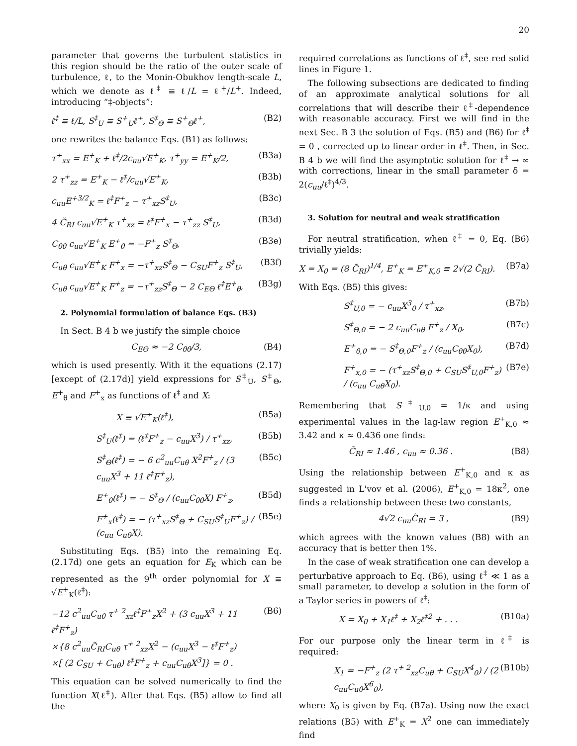20
parameter that governs the turbulent statistics in this region should be the ratio of the outer scale of turbulence, ℓ, to the Monin-Obukhov length-scale L, which we denote as ℓ<sup>‡</sup> ≡ ℓ/L = ℓ<sup>+</sup>/L<sup>+</sup>. Indeed, introducing “‡-objects”:
ℓ<sup>‡</sup> ≡ ℓ/L, S<sup>‡</sup><sub>U</sub> ≡ S<sup>+</sup><sub>U</sub>ℓ<sup>+</sup>, S<sup>‡</sup><sub>Θ</sub> ≡ S<sup>+</sup><sub>Θ</sub>ℓ<sup>+</sup>, (B2)
one rewrites the balance Eqs. (B1) as follows:
τ<sup>+</sup><sub>xx</sub> = E<sup>+</sup><sub>K</sub> + ℓ<sup>‡</sup>/2c<sub>uu</sub>√E<sup>+</sup><sub>K</sub>, τ<sup>+</sup><sub>yy</sub> = E<sup>+</sup><sub>K</sub>/2, (B3a)
2 τ<sup>+</sup><sub>zz</sub> = E<sup>+</sup><sub>K</sub> − ℓ<sup>‡</sup>/c<sub>uu</sub>√E<sup>+</sup><sub>K</sub>, (B3b)
c<sub>uu</sub>E<sup>+3/2</sup><sub>K</sub> = ℓ<sup>‡</sup>F<sup>+</sup><sub>z</sub> − τ<sup>+</sup><sub>xz</sub>S<sup>‡</sup><sub>U</sub>, (B3c)
4 C̃<sub>RI</sub> c<sub>uu</sub>√E<sup>+</sup><sub>K</sub> τ<sup>+</sup><sub>xz</sub> = ℓ<sup>‡</sup>F<sup>+</sup><sub>x</sub> − τ<sup>+</sup><sub>zz</sub> S<sup>‡</sup><sub>U</sub>, (B3d)
C<sub>θθ</sub> c<sub>uu</sub>√E<sup>+</sup><sub>K</sub> E<sup>+</sup><sub>θ</sub> = −F<sup>+</sup><sub>z</sub> S<sup>‡</sup><sub>Θ</sub>, (B3e)
C<sub>uθ</sub> c<sub>uu</sub>√E<sup>+</sup><sub>K</sub> F<sup>+</sup><sub>x</sub> = −τ<sup>+</sup><sub>xz</sub>S<sup>‡</sup><sub>Θ</sub> − C<sub>SU</sub>F<sup>+</sup><sub>z</sub> S<sup>‡</sup><sub>U</sub>, (B3f)
C<sub>uθ</sub> c<sub>uu</sub>√E<sup>+</sup><sub>K</sub> F<sup>+</sup><sub>z</sub> = −τ<sup>+</sup><sub>zz</sub>S<sup>‡</sup><sub>Θ</sub> − 2 C<sub>EΘ</sub> ℓ<sup>‡</sup>E<sup>+</sup><sub>θ</sub>, (B3g)
2. Polynomial formulation of balance Eqs. (B3)
In Sect. B 4 b we justify the simple choice
C<sub>EΘ</sub> ≈ −2 C<sub>θθ</sub>/3, (B4)
which is used presently. With it the equations (2.17) [except of (2.17d)] yield expressions for S<sup>‡</sup><sub>U</sub>, S<sup>‡</sup><sub>Θ</sub>, E<sup>+</sup><sub>θ</sub> and F<sup>+</sup><sub>x</sub> as functions of ℓ<sup>‡</sup> and X:
X ≡ √E<sup>+</sup><sub>K</sub>(ℓ<sup>‡</sup>), (B5a)
S<sup>‡</sup><sub>U</sub>(ℓ<sup>‡</sup>) = (ℓ<sup>‡</sup>F<sup>+</sup><sub>z</sub> − c<sub>uu</sub>X<sup>3</sup>) / τ<sup>+</sup><sub>xz</sub>, (B5b)
S<sup>‡</sup><sub>Θ</sub>(ℓ<sup>‡</sup>) = − 6 c<sup>2</sup><sub>uu</sub>C<sub>uθ</sub> X<sup>2</sup>F<sup>+</sup><sub>z</sub> / (3 c<sub>uu</sub>X<sup>3</sup> + 11 ℓ<sup>‡</sup>F<sup>+</sup><sub>z</sub>), (B5c)
E<sup>+</sup><sub>θ</sub>(ℓ<sup>‡</sup>) = − S<sup>‡</sup><sub>Θ</sub> / (c<sub>uu</sub>C<sub>θθ</sub>X) F<sup>+</sup><sub>z</sub>, (B5d)
F<sup>+</sup><sub>x</sub>(ℓ<sup>‡</sup>) = − (τ<sup>+</sup><sub>xz</sub>S<sup>‡</sup><sub>Θ</sub> + C<sub>SU</sub>S<sup>‡</sup><sub>U</sub>F<sup>+</sup><sub>z</sub>) / (c<sub>uu</sub> C<sub>uθ</sub>X). (B5e)
Substituting Eqs. (B5) into the remaining Eq. (2.17d) one gets an equation for E<sub>K</sub> which can be represented as the 9<sup>th</sup> order polynomial for X ≡ √E<sup>+</sup><sub>K</sub>(ℓ<sup>‡</sup>):
−12 c<sup>2</sup><sub>uu</sub>C<sub>uθ</sub> τ<sup>+ 2</sup><sub>xz</sub>ℓ<sup>‡</sup>F<sup>+</sup><sub>z</sub>X<sup>2</sup> + (3 c<sub>uu</sub>X<sup>3</sup> + 11 ℓ<sup>‡</sup>F<sup>+</sup><sub>z</sub>)
×{8 c<sup>2</sup><sub>uu</sub>C̃<sub>RI</sub>C<sub>uθ</sub> τ<sup>+ 2</sup><sub>xz</sub>X<sup>2</sup> − (c<sub>uu</sub>X<sup>3</sup> − ℓ<sup>‡</sup>F<sup>+</sup><sub>z</sub>)
×[ (2 C<sub>SU</sub> + C<sub>uθ</sub>) ℓ<sup>‡</sup>F<sup>+</sup><sub>z</sub> + c<sub>uu</sub>C<sub>uθ</sub>X<sup>3</sup>]} = 0 . (B6)
This equation can be solved numerically to find the function X(ℓ<sup>‡</sup>). After that Eqs. (B5) allow to find all the
required correlations as functions of ℓ<sup>‡</sup>, see red solid lines in Figure 1.
The following subsections are dedicated to finding of an approximate analytical solutions for all correlations that will describe their ℓ<sup>‡</sup>-dependence with reasonable accuracy. First we will find in the next Sec. B 3 the solution of Eqs. (B5) and (B6) for ℓ<sup>‡</sup> = 0 , corrected up to linear order in ℓ<sup>‡</sup>. Then, in Sec. B 4 b we will find the asymptotic solution for ℓ<sup>‡</sup> → ∞ with corrections, linear in the small parameter δ = 2(c<sub>uu</sub>/ℓ<sup>‡</sup>)<sup>4/3</sup>.
3. Solution for neutral and weak stratification
For neutral stratification, when ℓ<sup>‡</sup> = 0, Eq. (B6) trivially yields:
X = X<sub>0</sub> = (8 C̃<sub>RI</sub>)<sup>1/4</sup>, E<sup>+</sup><sub>K</sub> = E<sup>+</sup><sub>K,0</sub> ≡ 2√(2 C̃<sub>RI</sub>). (B7a)
With Eqs. (B5) this gives:
S<sup>‡</sup><sub>U,0</sub> = − c<sub>uu</sub>X<sup>3</sup><sub>0</sub> / τ<sup>+</sup><sub>xz</sub>, (B7b)
S<sup>‡</sup><sub>Θ,0</sub> = − 2 c<sub>uu</sub>C<sub>uθ</sub> F<sup>+</sup><sub>z</sub> / X<sub>0</sub>, (B7c)
E<sup>+</sup><sub>θ,0</sub> = − S<sup>‡</sup><sub>Θ,0</sub>F<sup>+</sup><sub>z</sub> / (c<sub>uu</sub>C<sub>θθ</sub>X<sub>0</sub>), (B7d)
F<sup>+</sup><sub>x,0</sub> = − (τ<sup>+</sup><sub>xz</sub>S<sup>‡</sup><sub>Θ,0</sub> + C<sub>SU</sub>S<sup>‡</sup><sub>U,0</sub>F<sup>+</sup><sub>z</sub>) / (c<sub>uu</sub> C<sub>uθ</sub>X<sub>0</sub>). (B7e)
Remembering that S<sup>‡</sup><sub>U,0</sub> = 1/κ and using experimental values in the lag-law region E<sup>+</sup><sub>K,0</sub> ≈ 3.42 and κ ≈ 0.436 one finds:
C̃<sub>RI</sub> ≈ 1.46 , c<sub>uu</sub> ≈ 0.36 . (B8)
Using the relationship between E<sup>+</sup><sub>K,0</sub> and κ as suggested in L'vov et al. (2006), E<sup>+</sup><sub>K,0</sub> = 18κ<sup>2</sup>, one finds a relationship between these two constants,
4√2 c<sub>uu</sub>C̃<sub>RI</sub> = 3 , (B9)
which agrees with the known values (B8) with an accuracy that is better then 1%.
In the case of weak stratification one can develop a perturbative approach to Eq. (B6), using ℓ<sup>‡</sup> ≪ 1 as a small parameter, to develop a solution in the form of a Taylor series in powers of ℓ<sup>‡</sup>:
X = X<sub>0</sub> + X<sub>1</sub>ℓ<sup>‡</sup> + X<sub>2</sub>ℓ<sup>‡2</sup> + . . . (B10a)
For our purpose only the linear term in ℓ<sup>‡</sup> is required:
X<sub>1</sub> = −F<sup>+</sup><sub>z</sub> (2 τ<sup>+ 2</sup><sub>xz</sub>C<sub>uθ</sub> + C<sub>SU</sub>X<sup>4</sup><sub>0</sub>) / (2 c<sub>uu</sub>C<sub>uθ</sub>X<sup>6</sup><sub>0</sub>), (B10b)
where X<sub>0</sub> is given by Eq. (B7a). Using now the exact relations (B5) with E<sup>+</sup><sub>K</sub> = X<sup>2</sup> one can immediately find